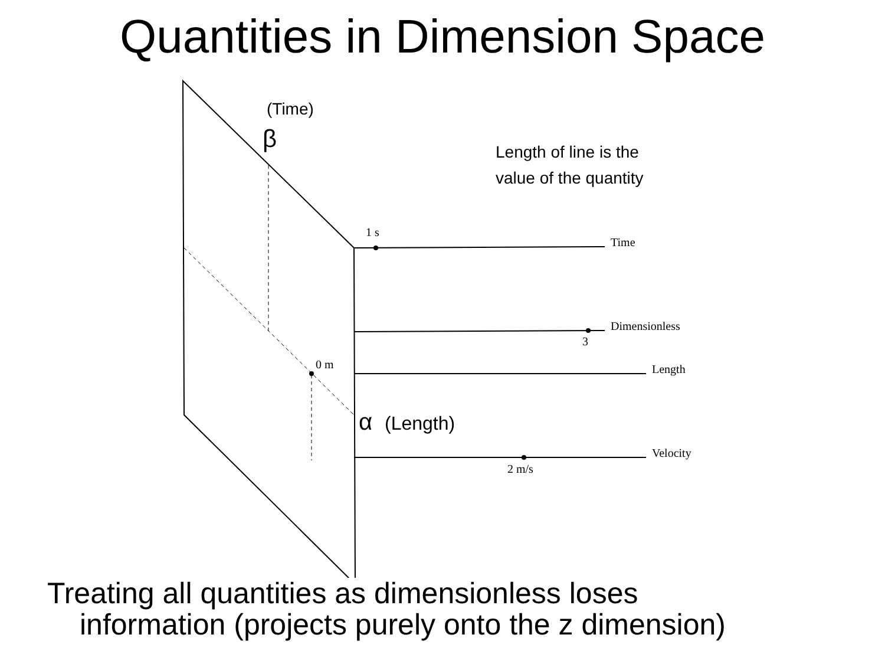Quantities in Dimension Space
(Time)
β
Length of line is the
value of the quantity
1 s
Time
Dimensionless
3
0 m Length
α (Length)
Velocity
2 m/s
Treating all quantities as dimensionless loses
information (projects purely onto the z dimension)